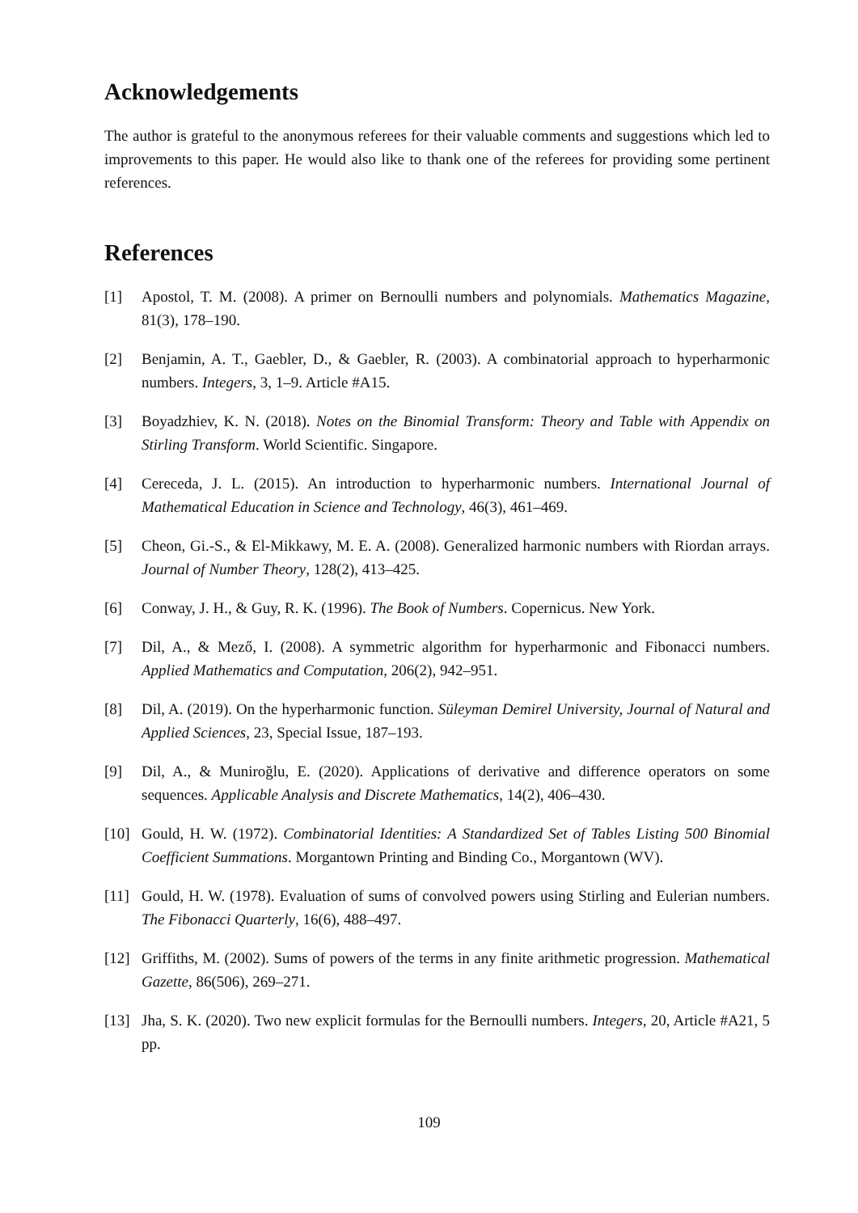Acknowledgements
The author is grateful to the anonymous referees for their valuable comments and suggestions which led to improvements to this paper. He would also like to thank one of the referees for providing some pertinent references.
References
[1] Apostol, T. M. (2008). A primer on Bernoulli numbers and polynomials. Mathematics Magazine, 81(3), 178–190.
[2] Benjamin, A. T., Gaebler, D., & Gaebler, R. (2003). A combinatorial approach to hyperharmonic numbers. Integers, 3, 1–9. Article #A15.
[3] Boyadzhiev, K. N. (2018). Notes on the Binomial Transform: Theory and Table with Appendix on Stirling Transform. World Scientific. Singapore.
[4] Cereceda, J. L. (2015). An introduction to hyperharmonic numbers. International Journal of Mathematical Education in Science and Technology, 46(3), 461–469.
[5] Cheon, Gi.-S., & El-Mikkawy, M. E. A. (2008). Generalized harmonic numbers with Riordan arrays. Journal of Number Theory, 128(2), 413–425.
[6] Conway, J. H., & Guy, R. K. (1996). The Book of Numbers. Copernicus. New York.
[7] Dil, A., & Mező, I. (2008). A symmetric algorithm for hyperharmonic and Fibonacci numbers. Applied Mathematics and Computation, 206(2), 942–951.
[8] Dil, A. (2019). On the hyperharmonic function. Süleyman Demirel University, Journal of Natural and Applied Sciences, 23, Special Issue, 187–193.
[9] Dil, A., & Muniroğlu, E. (2020). Applications of derivative and difference operators on some sequences. Applicable Analysis and Discrete Mathematics, 14(2), 406–430.
[10] Gould, H. W. (1972). Combinatorial Identities: A Standardized Set of Tables Listing 500 Binomial Coefficient Summations. Morgantown Printing and Binding Co., Morgantown (WV).
[11] Gould, H. W. (1978). Evaluation of sums of convolved powers using Stirling and Eulerian numbers. The Fibonacci Quarterly, 16(6), 488–497.
[12] Griffiths, M. (2002). Sums of powers of the terms in any finite arithmetic progression. Mathematical Gazette, 86(506), 269–271.
[13] Jha, S. K. (2020). Two new explicit formulas for the Bernoulli numbers. Integers, 20, Article #A21, 5 pp.
109